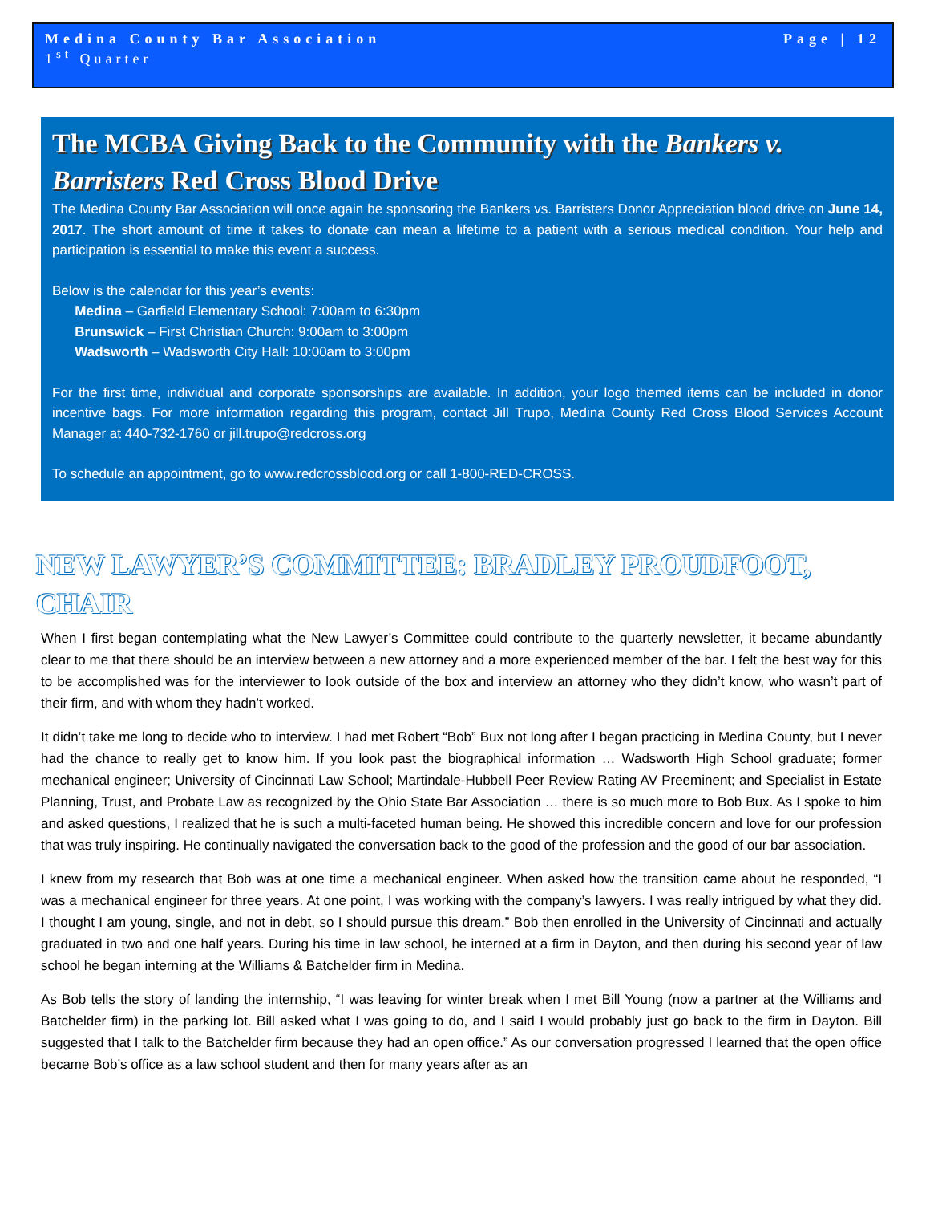Medina County Bar Association Page | 12
1<sup>st</sup> Quarter
The MCBA Giving Back to the Community with the Bankers v. Barristers Red Cross Blood Drive
The Medina County Bar Association will once again be sponsoring the Bankers vs. Barristers Donor Appreciation blood drive on June 14, 2017. The short amount of time it takes to donate can mean a lifetime to a patient with a serious medical condition. Your help and participation is essential to make this event a success.
Below is the calendar for this year’s events:
Medina – Garfield Elementary School: 7:00am to 6:30pm
Brunswick – First Christian Church: 9:00am to 3:00pm
Wadsworth – Wadsworth City Hall: 10:00am to 3:00pm
For the first time, individual and corporate sponsorships are available. In addition, your logo themed items can be included in donor incentive bags. For more information regarding this program, contact Jill Trupo, Medina County Red Cross Blood Services Account Manager at 440-732-1760 or jill.trupo@redcross.org
To schedule an appointment, go to www.redcrossblood.org or call 1-800-RED-CROSS.
NEW LAWYER’S COMMITTEE: BRADLEY PROUDFOOT, CHAIR
When I first began contemplating what the New Lawyer’s Committee could contribute to the quarterly newsletter, it became abundantly clear to me that there should be an interview between a new attorney and a more experienced member of the bar. I felt the best way for this to be accomplished was for the interviewer to look outside of the box and interview an attorney who they didn’t know, who wasn’t part of their firm, and with whom they hadn’t worked.
It didn’t take me long to decide who to interview. I had met Robert “Bob” Bux not long after I began practicing in Medina County, but I never had the chance to really get to know him. If you look past the biographical information … Wadsworth High School graduate; former mechanical engineer; University of Cincinnati Law School; Martindale-Hubbell Peer Review Rating AV Preeminent; and Specialist in Estate Planning, Trust, and Probate Law as recognized by the Ohio State Bar Association … there is so much more to Bob Bux. As I spoke to him and asked questions, I realized that he is such a multi-faceted human being. He showed this incredible concern and love for our profession that was truly inspiring. He continually navigated the conversation back to the good of the profession and the good of our bar association.
I knew from my research that Bob was at one time a mechanical engineer. When asked how the transition came about he responded, “I was a mechanical engineer for three years. At one point, I was working with the company’s lawyers. I was really intrigued by what they did. I thought I am young, single, and not in debt, so I should pursue this dream.” Bob then enrolled in the University of Cincinnati and actually graduated in two and one half years. During his time in law school, he interned at a firm in Dayton, and then during his second year of law school he began interning at the Williams & Batchelder firm in Medina.
As Bob tells the story of landing the internship, “I was leaving for winter break when I met Bill Young (now a partner at the Williams and Batchelder firm) in the parking lot. Bill asked what I was going to do, and I said I would probably just go back to the firm in Dayton. Bill suggested that I talk to the Batchelder firm because they had an open office.” As our conversation progressed I learned that the open office became Bob’s office as a law school student and then for many years after as an